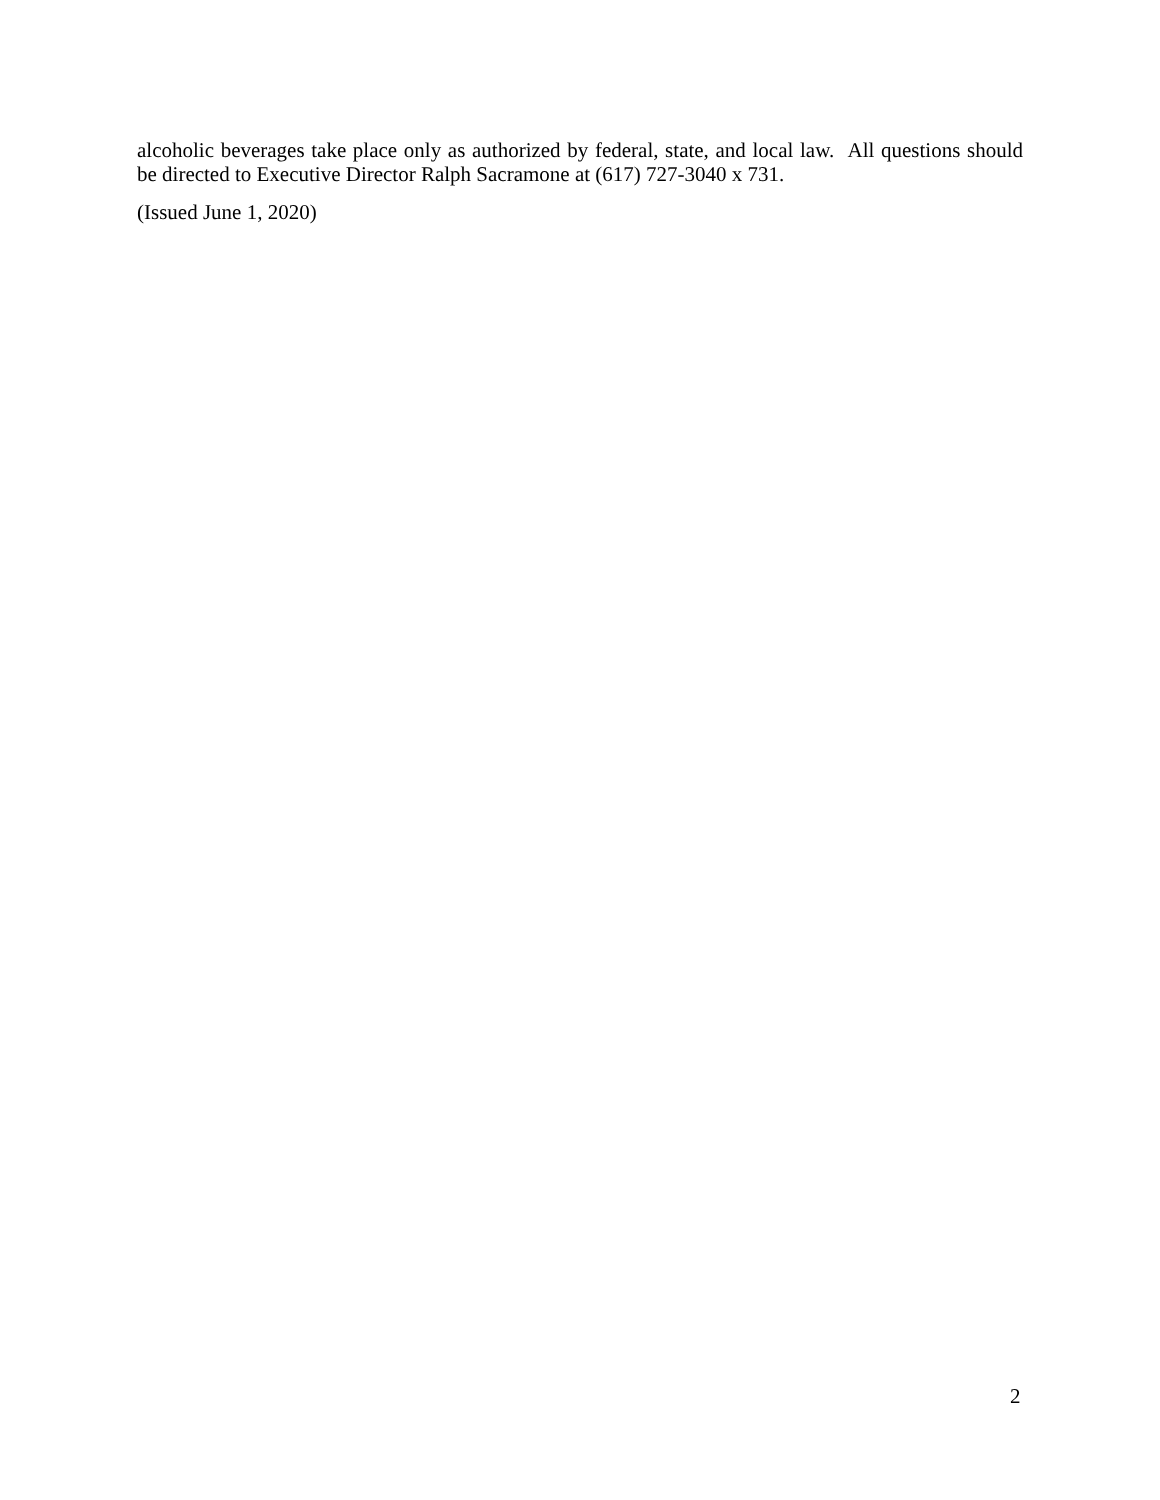alcoholic beverages take place only as authorized by federal, state, and local law. All questions should be directed to Executive Director Ralph Sacramone at (617) 727-3040 x 731.
(Issued June 1, 2020)
2